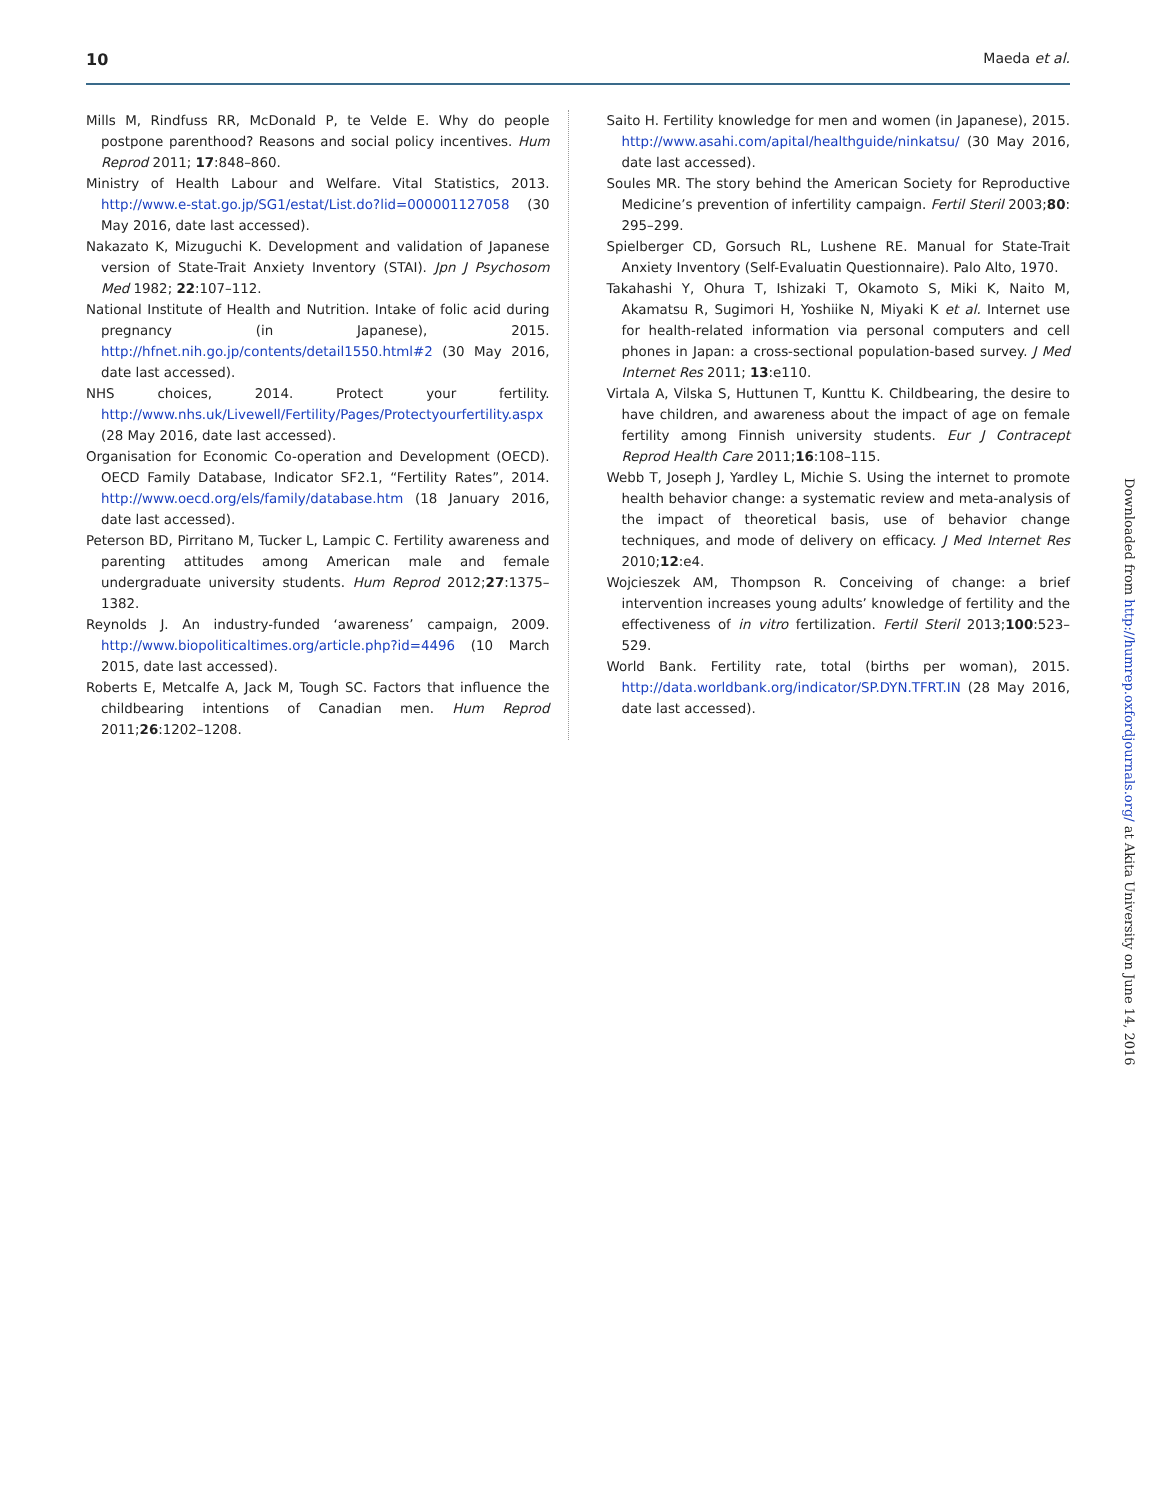10 Maeda et al.
Mills M, Rindfuss RR, McDonald P, te Velde E. Why do people postpone parenthood? Reasons and social policy incentives. Hum Reprod 2011; 17:848–860.
Ministry of Health Labour and Welfare. Vital Statistics, 2013. http://www.e-stat.go.jp/SG1/estat/List.do?lid=000001127058 (30 May 2016, date last accessed).
Nakazato K, Mizuguchi K. Development and validation of Japanese version of State-Trait Anxiety Inventory (STAI). Jpn J Psychosom Med 1982; 22:107–112.
National Institute of Health and Nutrition. Intake of folic acid during pregnancy (in Japanese), 2015. http://hfnet.nih.go.jp/contents/detail1550.html#2 (30 May 2016, date last accessed).
NHS choices, 2014. Protect your fertility. http://www.nhs.uk/Livewell/Fertility/Pages/Protectyourfertility.aspx (28 May 2016, date last accessed).
Organisation for Economic Co-operation and Development (OECD). OECD Family Database, Indicator SF2.1, “Fertility Rates”, 2014. http://www.oecd.org/els/family/database.htm (18 January 2016, date last accessed).
Peterson BD, Pirritano M, Tucker L, Lampic C. Fertility awareness and parenting attitudes among American male and female undergraduate university students. Hum Reprod 2012;27:1375–1382.
Reynolds J. An industry-funded ‘awareness’ campaign, 2009. http://www.biopoliticaltimes.org/article.php?id=4496 (10 March 2015, date last accessed).
Roberts E, Metcalfe A, Jack M, Tough SC. Factors that influence the childbearing intentions of Canadian men. Hum Reprod 2011;26:1202–1208.
Saito H. Fertility knowledge for men and women (in Japanese), 2015. http://www.asahi.com/apital/healthguide/ninkatsu/ (30 May 2016, date last accessed).
Soules MR. The story behind the American Society for Reproductive Medicine’s prevention of infertility campaign. Fertil Steril 2003;80: 295–299.
Spielberger CD, Gorsuch RL, Lushene RE. Manual for State-Trait Anxiety Inventory (Self-Evaluatin Questionnaire). Palo Alto, 1970.
Takahashi Y, Ohura T, Ishizaki T, Okamoto S, Miki K, Naito M, Akamatsu R, Sugimori H, Yoshiike N, Miyaki K et al. Internet use for health-related information via personal computers and cell phones in Japan: a cross-sectional population-based survey. J Med Internet Res 2011; 13:e110.
Virtala A, Vilska S, Huttunen T, Kunttu K. Childbearing, the desire to have children, and awareness about the impact of age on female fertility among Finnish university students. Eur J Contracept Reprod Health Care 2011;16:108–115.
Webb T, Joseph J, Yardley L, Michie S. Using the internet to promote health behavior change: a systematic review and meta-analysis of the impact of theoretical basis, use of behavior change techniques, and mode of delivery on efficacy. J Med Internet Res 2010;12:e4.
Wojcieszek AM, Thompson R. Conceiving of change: a brief intervention increases young adults’ knowledge of fertility and the effectiveness of in vitro fertilization. Fertil Steril 2013;100:523–529.
World Bank. Fertility rate, total (births per woman), 2015. http://data.worldbank.org/indicator/SP.DYN.TFRT.IN (28 May 2016, date last accessed).
Downloaded from http://humrep.oxfordjournals.org/ at Akita University on June 14, 2016